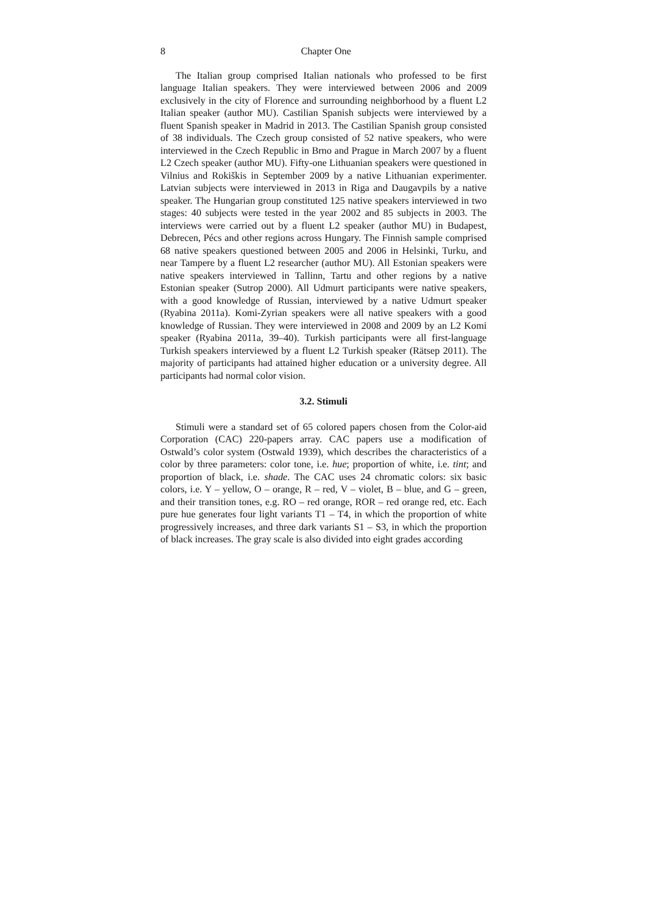8 Chapter One
The Italian group comprised Italian nationals who professed to be first language Italian speakers. They were interviewed between 2006 and 2009 exclusively in the city of Florence and surrounding neighborhood by a fluent L2 Italian speaker (author MU). Castilian Spanish subjects were interviewed by a fluent Spanish speaker in Madrid in 2013. The Castilian Spanish group consisted of 38 individuals. The Czech group consisted of 52 native speakers, who were interviewed in the Czech Republic in Brno and Prague in March 2007 by a fluent L2 Czech speaker (author MU). Fifty-one Lithuanian speakers were questioned in Vilnius and Rokiškis in September 2009 by a native Lithuanian experimenter. Latvian subjects were interviewed in 2013 in Riga and Daugavpils by a native speaker. The Hungarian group constituted 125 native speakers interviewed in two stages: 40 subjects were tested in the year 2002 and 85 subjects in 2003. The interviews were carried out by a fluent L2 speaker (author MU) in Budapest, Debrecen, Pécs and other regions across Hungary. The Finnish sample comprised 68 native speakers questioned between 2005 and 2006 in Helsinki, Turku, and near Tampere by a fluent L2 researcher (author MU). All Estonian speakers were native speakers interviewed in Tallinn, Tartu and other regions by a native Estonian speaker (Sutrop 2000). All Udmurt participants were native speakers, with a good knowledge of Russian, interviewed by a native Udmurt speaker (Ryabina 2011a). Komi-Zyrian speakers were all native speakers with a good knowledge of Russian. They were interviewed in 2008 and 2009 by an L2 Komi speaker (Ryabina 2011a, 39–40). Turkish participants were all first-language Turkish speakers interviewed by a fluent L2 Turkish speaker (Rätsep 2011). The majority of participants had attained higher education or a university degree. All participants had normal color vision.
3.2. Stimuli
Stimuli were a standard set of 65 colored papers chosen from the Color-aid Corporation (CAC) 220-papers array. CAC papers use a modification of Ostwald’s color system (Ostwald 1939), which describes the characteristics of a color by three parameters: color tone, i.e. hue; proportion of white, i.e. tint; and proportion of black, i.e. shade. The CAC uses 24 chromatic colors: six basic colors, i.e. Y – yellow, O – orange, R – red, V – violet, B – blue, and G – green, and their transition tones, e.g. RO – red orange, ROR – red orange red, etc. Each pure hue generates four light variants T1 – T4, in which the proportion of white progressively increases, and three dark variants S1 – S3, in which the proportion of black increases. The gray scale is also divided into eight grades according